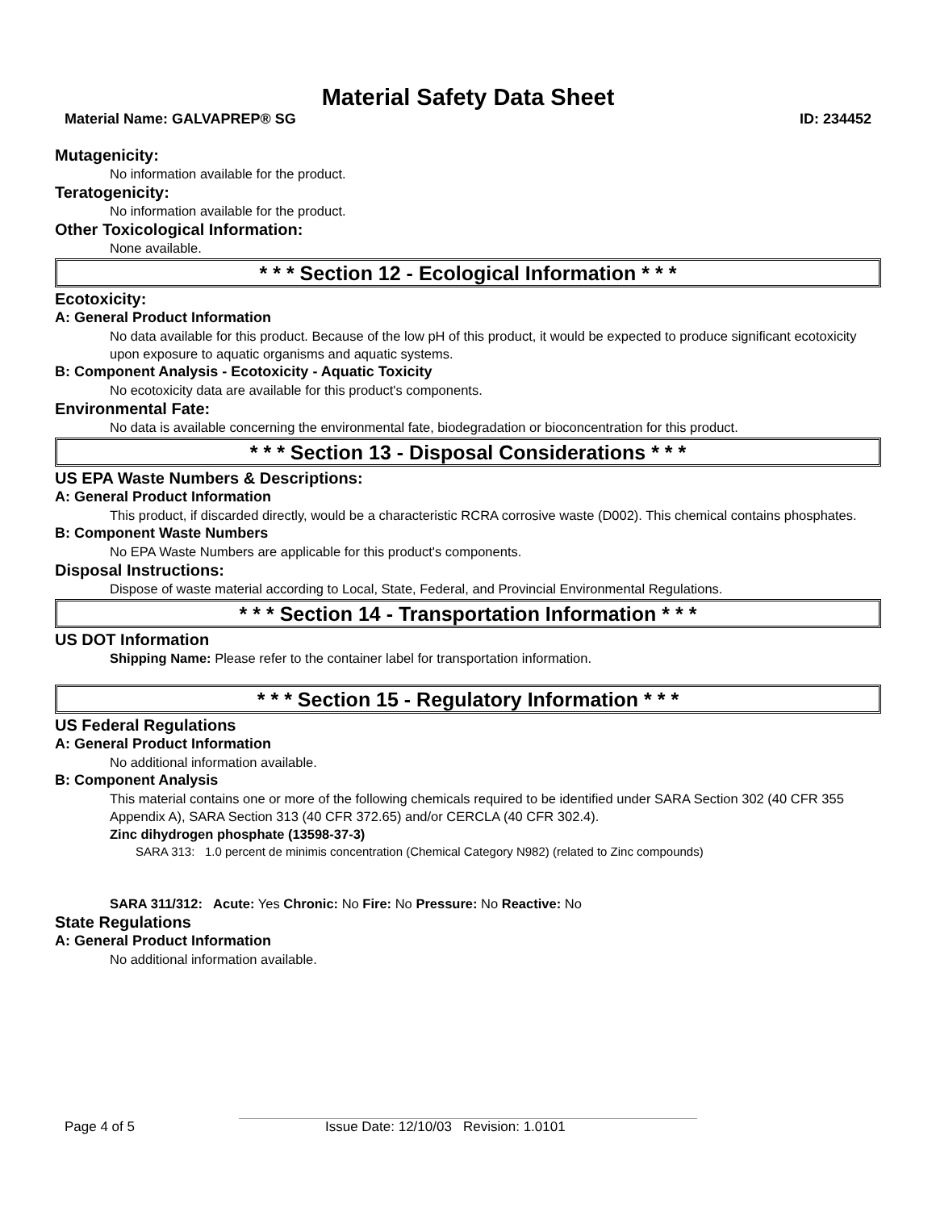Material Safety Data Sheet
Material Name: GALVAPREP® SG ID: 234452
Mutagenicity:
No information available for the product.
Teratogenicity:
No information available for the product.
Other Toxicological Information:
None available.
* * * Section 12 - Ecological Information * * *
Ecotoxicity:
A: General Product Information
No data available for this product. Because of the low pH of this product, it would be expected to produce significant ecotoxicity upon exposure to aquatic organisms and aquatic systems.
B: Component Analysis - Ecotoxicity - Aquatic Toxicity
No ecotoxicity data are available for this product's components.
Environmental Fate:
No data is available concerning the environmental fate, biodegradation or bioconcentration for this product.
* * * Section 13 - Disposal Considerations * * *
US EPA Waste Numbers & Descriptions:
A: General Product Information
This product, if discarded directly, would be a characteristic RCRA corrosive waste (D002). This chemical contains phosphates.
B: Component Waste Numbers
No EPA Waste Numbers are applicable for this product's components.
Disposal Instructions:
Dispose of waste material according to Local, State, Federal, and Provincial Environmental Regulations.
* * * Section 14 - Transportation Information * * *
US DOT Information
Shipping Name: Please refer to the container label for transportation information.
* * * Section 15 - Regulatory Information * * *
US Federal Regulations
A: General Product Information
No additional information available.
B: Component Analysis
This material contains one or more of the following chemicals required to be identified under SARA Section 302 (40 CFR 355 Appendix A), SARA Section 313 (40 CFR 372.65) and/or CERCLA (40 CFR 302.4).
Zinc dihydrogen phosphate (13598-37-3)
SARA 313: 1.0 percent de minimis concentration (Chemical Category N982) (related to Zinc compounds)
SARA 311/312: Acute: Yes Chronic: No Fire: No Pressure: No Reactive: No
State Regulations
A: General Product Information
No additional information available.
Page 4 of 5 Issue Date: 12/10/03 Revision: 1.0101